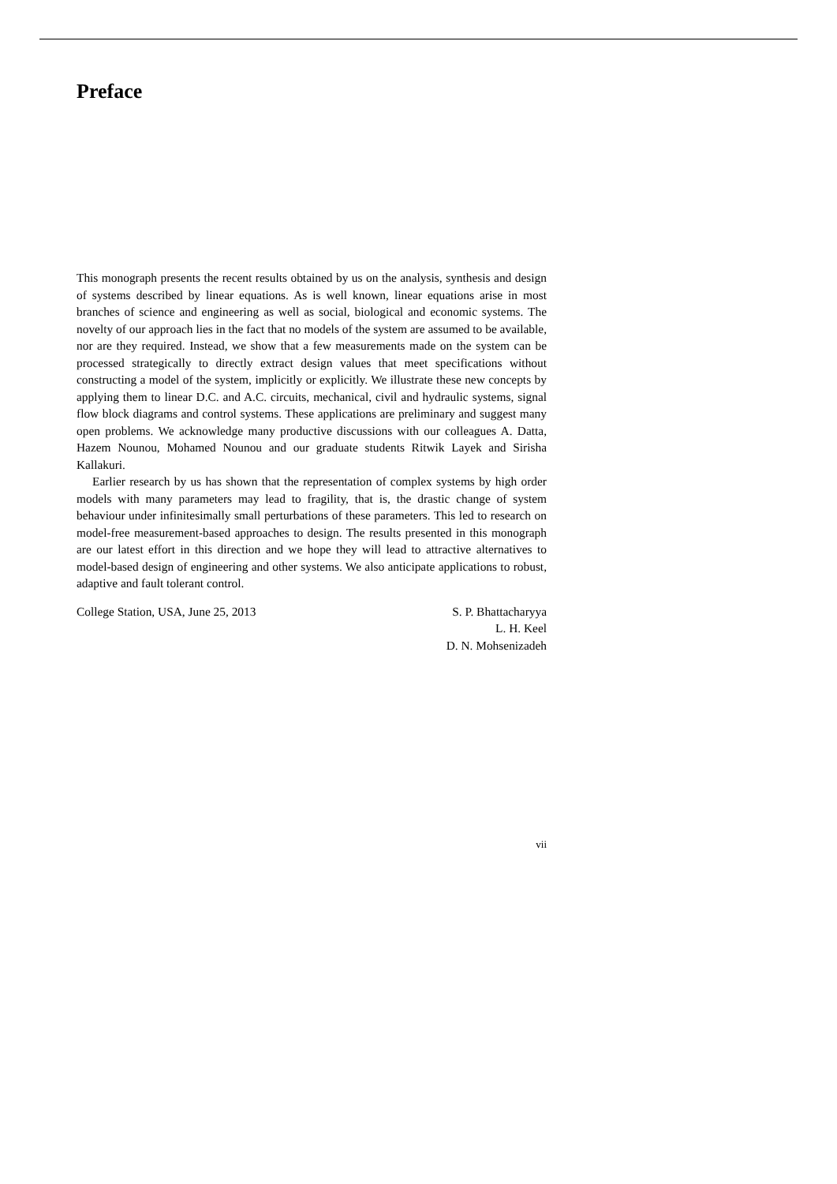Preface
This monograph presents the recent results obtained by us on the analysis, synthesis and design of systems described by linear equations. As is well known, linear equations arise in most branches of science and engineering as well as social, biological and economic systems. The novelty of our approach lies in the fact that no models of the system are assumed to be available, nor are they required. Instead, we show that a few measurements made on the system can be processed strategically to directly extract design values that meet specifications without constructing a model of the system, implicitly or explicitly. We illustrate these new concepts by applying them to linear D.C. and A.C. circuits, mechanical, civil and hydraulic systems, signal flow block diagrams and control systems. These applications are preliminary and suggest many open problems. We acknowledge many productive discussions with our colleagues A. Datta, Hazem Nounou, Mohamed Nounou and our graduate students Ritwik Layek and Sirisha Kallakuri.
Earlier research by us has shown that the representation of complex systems by high order models with many parameters may lead to fragility, that is, the drastic change of system behaviour under infinitesimally small perturbations of these parameters. This led to research on model-free measurement-based approaches to design. The results presented in this monograph are our latest effort in this direction and we hope they will lead to attractive alternatives to model-based design of engineering and other systems. We also anticipate applications to robust, adaptive and fault tolerant control.
College Station, USA, June 25, 2013
S. P. Bhattacharyya
L. H. Keel
D. N. Mohsenizadeh
vii